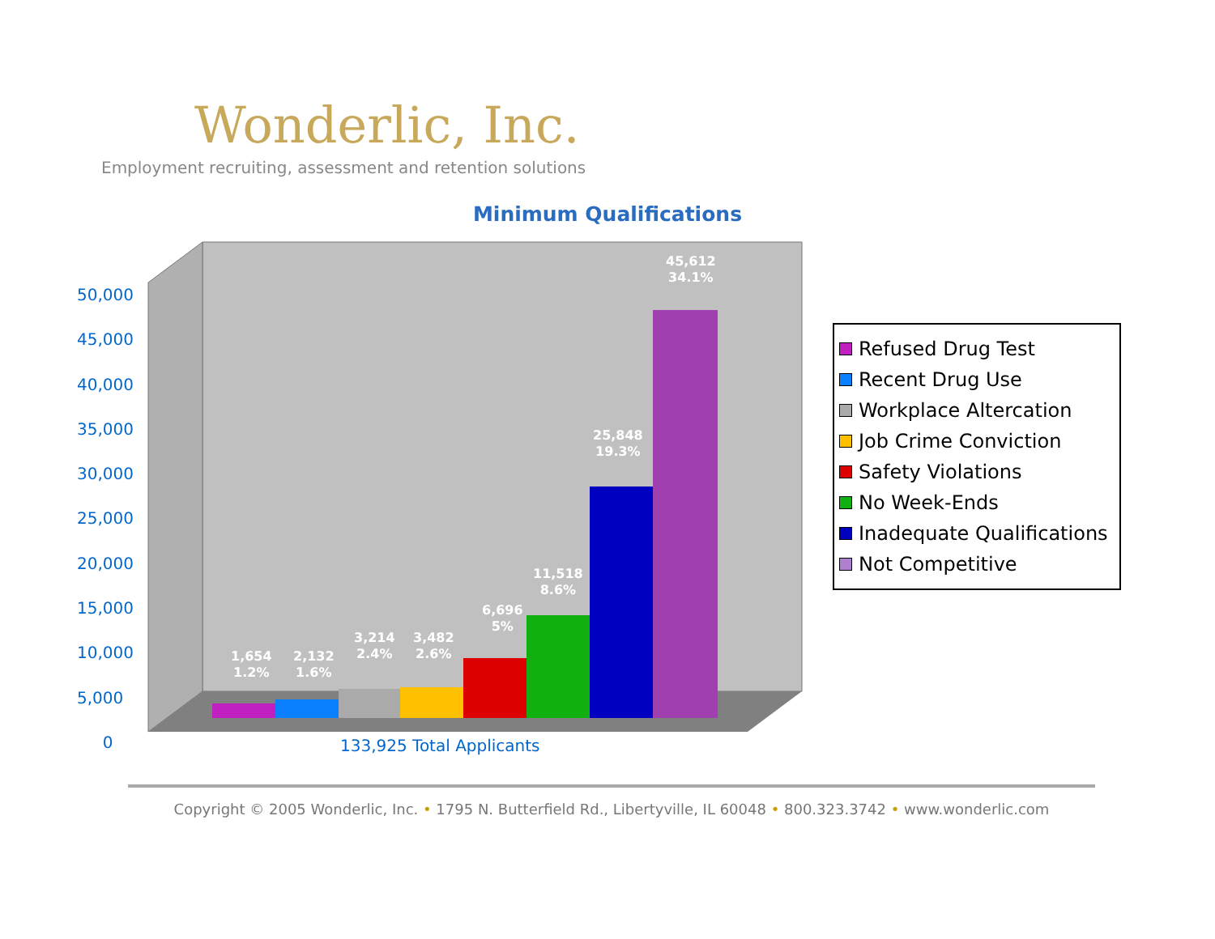Wonderlic, Inc.
Employment recruiting, assessment and retention solutions
Minimum Qualifications
50,000
45,000
40,000
35,000
30,000
25,000
20,000
15,000
10,000
5,000
0
1,654
1.2%
2,132
1.6%
3,214
2.4%
3,482
2.6%
6,696
5%
11,518
8.6%
25,848
19.3%
45,612
34.1%
133,925 Total Applicants
Refused Drug Test
Recent Drug Use
Workplace Altercation
Job Crime Conviction
Safety Violations
No Week-Ends
Inadequate Qualifications
Not Competitive
Copyright © 2005 Wonderlic, Inc. • 1795 N. Butterfield Rd., Libertyville, IL 60048 • 800.323.3742 • www.wonderlic.com